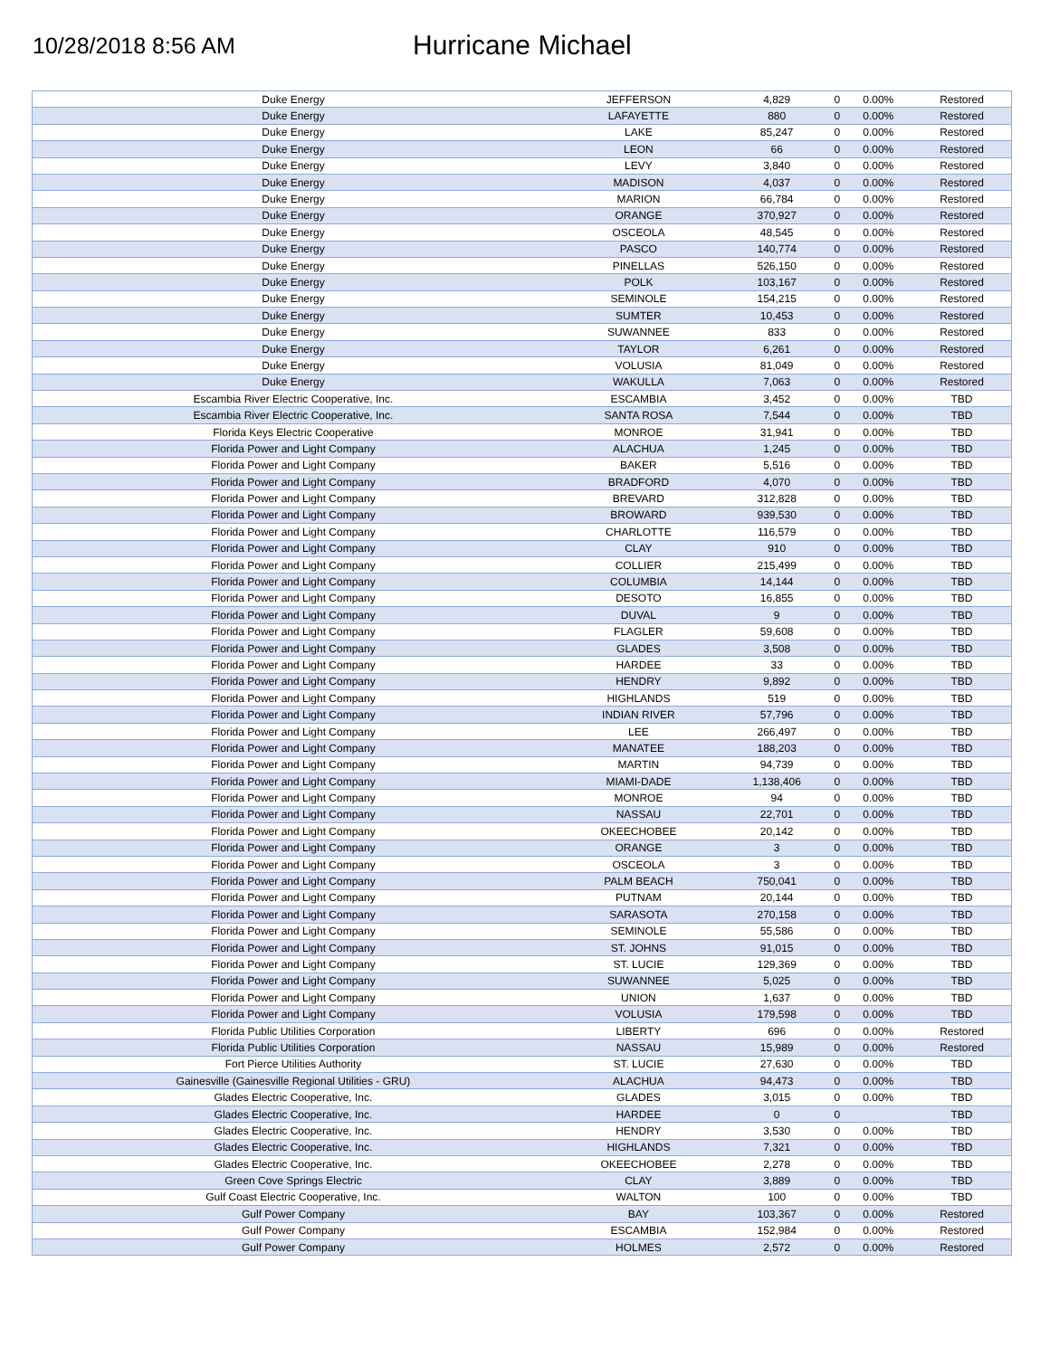10/28/2018 8:56 AM
Hurricane Michael
| Duke Energy | JEFFERSON | 4,829 | 0 | 0.00% | Restored |
| Duke Energy | LAFAYETTE | 880 | 0 | 0.00% | Restored |
| Duke Energy | LAKE | 85,247 | 0 | 0.00% | Restored |
| Duke Energy | LEON | 66 | 0 | 0.00% | Restored |
| Duke Energy | LEVY | 3,840 | 0 | 0.00% | Restored |
| Duke Energy | MADISON | 4,037 | 0 | 0.00% | Restored |
| Duke Energy | MARION | 66,784 | 0 | 0.00% | Restored |
| Duke Energy | ORANGE | 370,927 | 0 | 0.00% | Restored |
| Duke Energy | OSCEOLA | 48,545 | 0 | 0.00% | Restored |
| Duke Energy | PASCO | 140,774 | 0 | 0.00% | Restored |
| Duke Energy | PINELLAS | 526,150 | 0 | 0.00% | Restored |
| Duke Energy | POLK | 103,167 | 0 | 0.00% | Restored |
| Duke Energy | SEMINOLE | 154,215 | 0 | 0.00% | Restored |
| Duke Energy | SUMTER | 10,453 | 0 | 0.00% | Restored |
| Duke Energy | SUWANNEE | 833 | 0 | 0.00% | Restored |
| Duke Energy | TAYLOR | 6,261 | 0 | 0.00% | Restored |
| Duke Energy | VOLUSIA | 81,049 | 0 | 0.00% | Restored |
| Duke Energy | WAKULLA | 7,063 | 0 | 0.00% | Restored |
| Escambia River Electric Cooperative, Inc. | ESCAMBIA | 3,452 | 0 | 0.00% | TBD |
| Escambia River Electric Cooperative, Inc. | SANTA ROSA | 7,544 | 0 | 0.00% | TBD |
| Florida Keys Electric Cooperative | MONROE | 31,941 | 0 | 0.00% | TBD |
| Florida Power and Light Company | ALACHUA | 1,245 | 0 | 0.00% | TBD |
| Florida Power and Light Company | BAKER | 5,516 | 0 | 0.00% | TBD |
| Florida Power and Light Company | BRADFORD | 4,070 | 0 | 0.00% | TBD |
| Florida Power and Light Company | BREVARD | 312,828 | 0 | 0.00% | TBD |
| Florida Power and Light Company | BROWARD | 939,530 | 0 | 0.00% | TBD |
| Florida Power and Light Company | CHARLOTTE | 116,579 | 0 | 0.00% | TBD |
| Florida Power and Light Company | CLAY | 910 | 0 | 0.00% | TBD |
| Florida Power and Light Company | COLLIER | 215,499 | 0 | 0.00% | TBD |
| Florida Power and Light Company | COLUMBIA | 14,144 | 0 | 0.00% | TBD |
| Florida Power and Light Company | DESOTO | 16,855 | 0 | 0.00% | TBD |
| Florida Power and Light Company | DUVAL | 9 | 0 | 0.00% | TBD |
| Florida Power and Light Company | FLAGLER | 59,608 | 0 | 0.00% | TBD |
| Florida Power and Light Company | GLADES | 3,508 | 0 | 0.00% | TBD |
| Florida Power and Light Company | HARDEE | 33 | 0 | 0.00% | TBD |
| Florida Power and Light Company | HENDRY | 9,892 | 0 | 0.00% | TBD |
| Florida Power and Light Company | HIGHLANDS | 519 | 0 | 0.00% | TBD |
| Florida Power and Light Company | INDIAN RIVER | 57,796 | 0 | 0.00% | TBD |
| Florida Power and Light Company | LEE | 266,497 | 0 | 0.00% | TBD |
| Florida Power and Light Company | MANATEE | 188,203 | 0 | 0.00% | TBD |
| Florida Power and Light Company | MARTIN | 94,739 | 0 | 0.00% | TBD |
| Florida Power and Light Company | MIAMI-DADE | 1,138,406 | 0 | 0.00% | TBD |
| Florida Power and Light Company | MONROE | 94 | 0 | 0.00% | TBD |
| Florida Power and Light Company | NASSAU | 22,701 | 0 | 0.00% | TBD |
| Florida Power and Light Company | OKEECHOBEE | 20,142 | 0 | 0.00% | TBD |
| Florida Power and Light Company | ORANGE | 3 | 0 | 0.00% | TBD |
| Florida Power and Light Company | OSCEOLA | 3 | 0 | 0.00% | TBD |
| Florida Power and Light Company | PALM BEACH | 750,041 | 0 | 0.00% | TBD |
| Florida Power and Light Company | PUTNAM | 20,144 | 0 | 0.00% | TBD |
| Florida Power and Light Company | SARASOTA | 270,158 | 0 | 0.00% | TBD |
| Florida Power and Light Company | SEMINOLE | 55,586 | 0 | 0.00% | TBD |
| Florida Power and Light Company | ST. JOHNS | 91,015 | 0 | 0.00% | TBD |
| Florida Power and Light Company | ST. LUCIE | 129,369 | 0 | 0.00% | TBD |
| Florida Power and Light Company | SUWANNEE | 5,025 | 0 | 0.00% | TBD |
| Florida Power and Light Company | UNION | 1,637 | 0 | 0.00% | TBD |
| Florida Power and Light Company | VOLUSIA | 179,598 | 0 | 0.00% | TBD |
| Florida Public Utilities Corporation | LIBERTY | 696 | 0 | 0.00% | Restored |
| Florida Public Utilities Corporation | NASSAU | 15,989 | 0 | 0.00% | Restored |
| Fort Pierce Utilities Authority | ST. LUCIE | 27,630 | 0 | 0.00% | TBD |
| Gainesville (Gainesville Regional Utilities - GRU) | ALACHUA | 94,473 | 0 | 0.00% | TBD |
| Glades Electric Cooperative, Inc. | GLADES | 3,015 | 0 | 0.00% | TBD |
| Glades Electric Cooperative, Inc. | HARDEE | 0 | 0 | | TBD |
| Glades Electric Cooperative, Inc. | HENDRY | 3,530 | 0 | 0.00% | TBD |
| Glades Electric Cooperative, Inc. | HIGHLANDS | 7,321 | 0 | 0.00% | TBD |
| Glades Electric Cooperative, Inc. | OKEECHOBEE | 2,278 | 0 | 0.00% | TBD |
| Green Cove Springs Electric | CLAY | 3,889 | 0 | 0.00% | TBD |
| Gulf Coast Electric Cooperative, Inc. | WALTON | 100 | 0 | 0.00% | TBD |
| Gulf Power Company | BAY | 103,367 | 0 | 0.00% | Restored |
| Gulf Power Company | ESCAMBIA | 152,984 | 0 | 0.00% | Restored |
| Gulf Power Company | HOLMES | 2,572 | 0 | 0.00% | Restored |